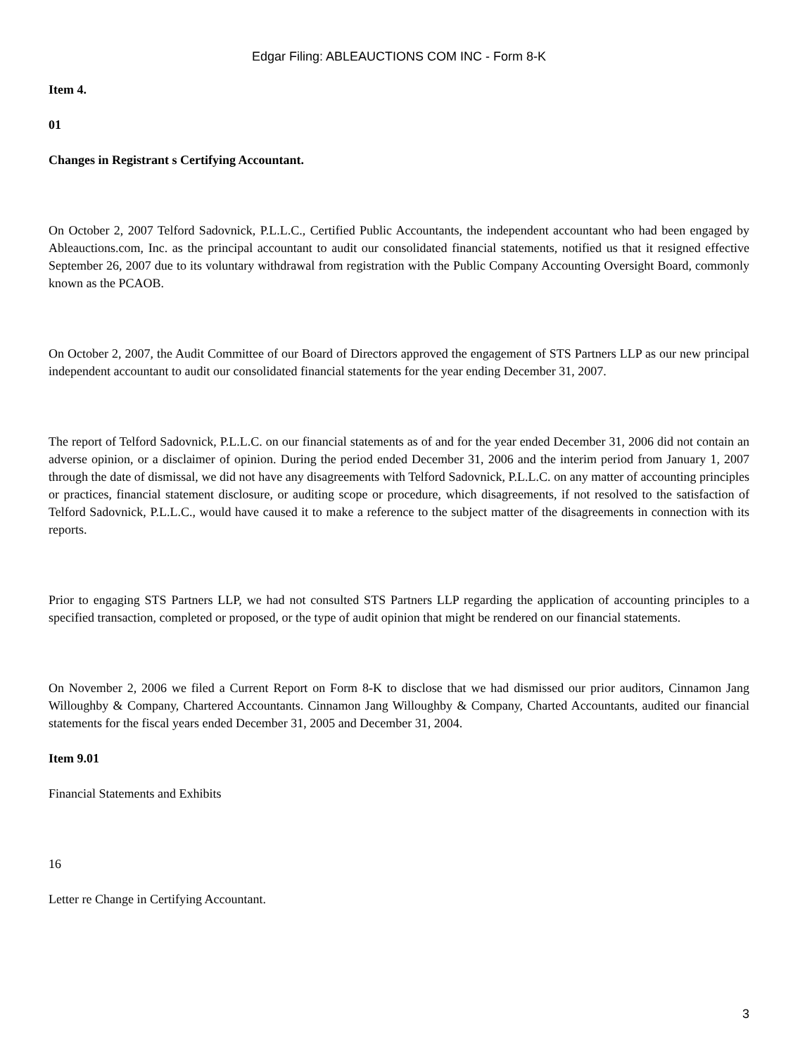Edgar Filing: ABLEAUCTIONS COM INC - Form 8-K
Item 4.
01
Changes in Registrant s Certifying Accountant.
On October 2, 2007 Telford Sadovnick, P.L.L.C., Certified Public Accountants, the independent accountant who had been engaged by Ableauctions.com, Inc. as the principal accountant to audit our consolidated financial statements, notified us that it resigned effective September 26, 2007 due to its voluntary withdrawal from registration with the Public Company Accounting Oversight Board, commonly known as the PCAOB.
On October 2, 2007, the Audit Committee of our Board of Directors approved the engagement of STS Partners LLP as our new principal independent accountant to audit our consolidated financial statements for the year ending December 31, 2007.
The report of Telford Sadovnick, P.L.L.C. on our financial statements as of and for the year ended December 31, 2006 did not contain an adverse opinion, or a disclaimer of opinion. During the period ended December 31, 2006 and the interim period from January 1, 2007 through the date of dismissal, we did not have any disagreements with Telford Sadovnick, P.L.L.C. on any matter of accounting principles or practices, financial statement disclosure, or auditing scope or procedure, which disagreements, if not resolved to the satisfaction of Telford Sadovnick, P.L.L.C., would have caused it to make a reference to the subject matter of the disagreements in connection with its reports.
Prior to engaging STS Partners LLP, we had not consulted STS Partners LLP regarding the application of accounting principles to a specified transaction, completed or proposed, or the type of audit opinion that might be rendered on our financial statements.
On November 2, 2006 we filed a Current Report on Form 8-K to disclose that we had dismissed our prior auditors, Cinnamon Jang Willoughby & Company, Chartered Accountants. Cinnamon Jang Willoughby & Company, Charted Accountants, audited our financial statements for the fiscal years ended December 31, 2005 and December 31, 2004.
Item 9.01
Financial Statements and Exhibits
16
Letter re Change in Certifying Accountant.
3